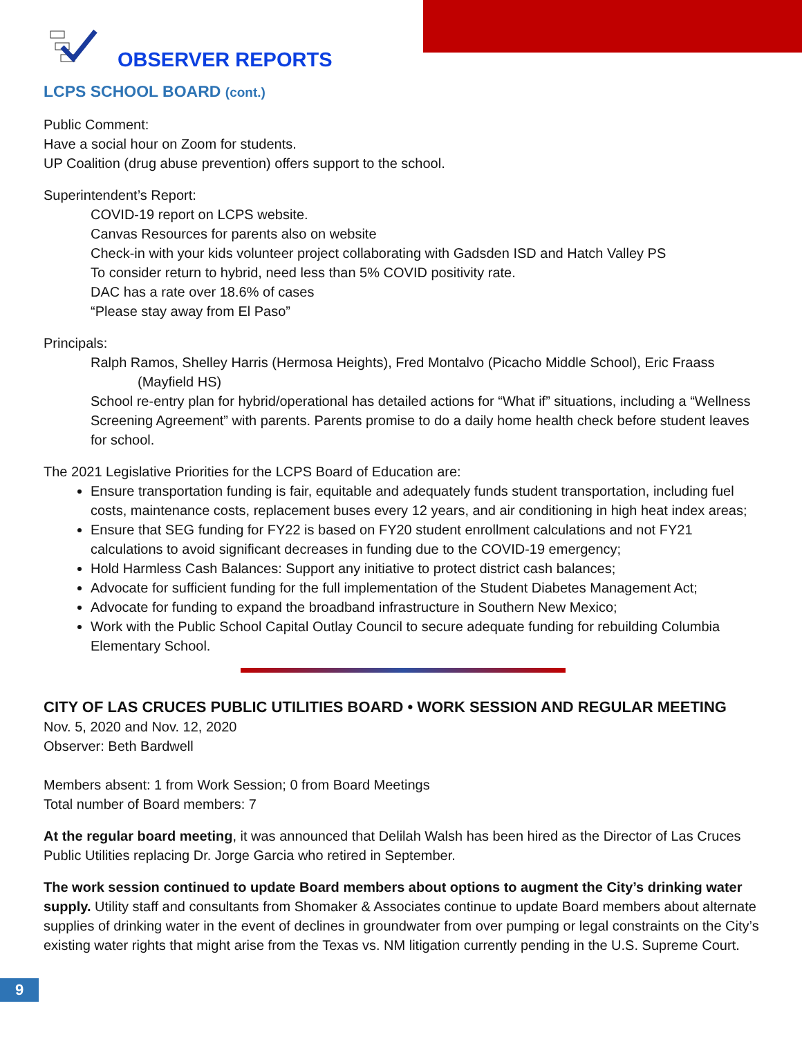OBSERVER REPORTS
LCPS SCHOOL BOARD (cont.)
Public Comment:
Have a social hour on Zoom for students.
UP Coalition (drug abuse prevention) offers support to the school.
Superintendent’s Report:
COVID-19 report on LCPS website.
Canvas Resources for parents also on website
Check-in with your kids volunteer project collaborating with Gadsden ISD and Hatch Valley PS
To consider return to hybrid, need less than 5% COVID positivity rate.
DAC has a rate over 18.6% of cases
“Please stay away from El Paso”
Principals:
Ralph Ramos, Shelley Harris (Hermosa Heights), Fred Montalvo (Picacho Middle School), Eric Fraass (Mayfield HS)
School re-entry plan for hybrid/operational has detailed actions for “What if” situations, including a “Wellness Screening Agreement” with parents. Parents promise to do a daily home health check before student leaves for school.
The 2021 Legislative Priorities for the LCPS Board of Education are:
Ensure transportation funding is fair, equitable and adequately funds student transportation, including fuel costs, maintenance costs, replacement buses every 12 years, and air conditioning in high heat index areas;
Ensure that SEG funding for FY22 is based on FY20 student enrollment calculations and not FY21 calculations to avoid significant decreases in funding due to the COVID-19 emergency;
Hold Harmless Cash Balances: Support any initiative to protect district cash balances;
Advocate for sufficient funding for the full implementation of the Student Diabetes Management Act;
Advocate for funding to expand the broadband infrastructure in Southern New Mexico;
Work with the Public School Capital Outlay Council to secure adequate funding for rebuilding Columbia Elementary School.
CITY OF LAS CRUCES PUBLIC UTILITIES BOARD • WORK SESSION AND REGULAR MEETING
Nov. 5, 2020 and Nov. 12, 2020
Observer: Beth Bardwell
Members absent: 1 from Work Session; 0 from Board Meetings
Total number of Board members: 7
At the regular board meeting, it was announced that Delilah Walsh has been hired as the Director of Las Cruces Public Utilities replacing Dr. Jorge Garcia who retired in September.
The work session continued to update Board members about options to augment the City’s drinking water supply. Utility staff and consultants from Shomaker & Associates continue to update Board members about alternate supplies of drinking water in the event of declines in groundwater from over pumping or legal constraints on the City’s existing water rights that might arise from the Texas vs. NM litigation currently pending in the U.S. Supreme Court.
9